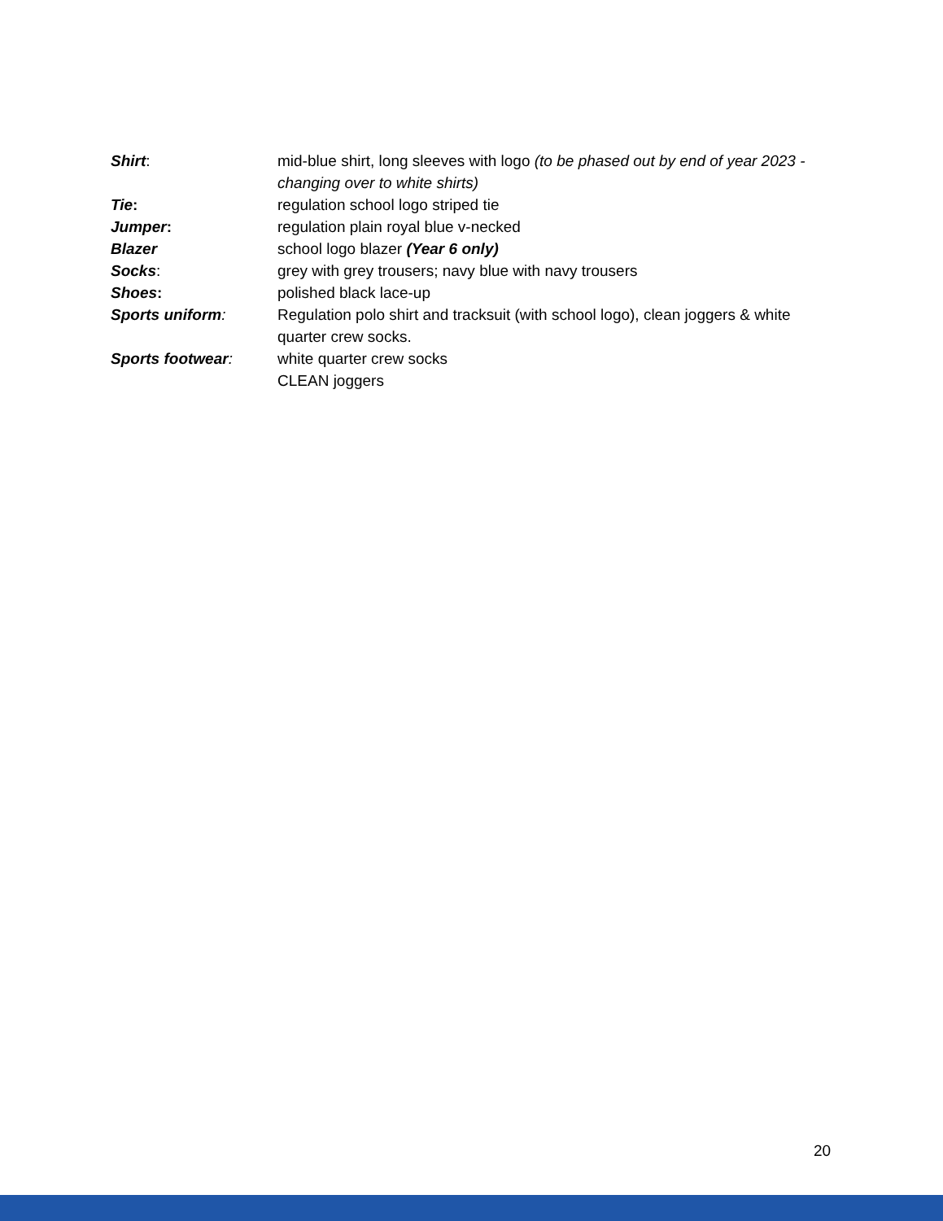Shirt: mid-blue shirt, long sleeves with logo (to be phased out by end of year 2023 - changing over to white shirts)
Tie: regulation school logo striped tie
Jumper: regulation plain royal blue v-necked
Blazer school logo blazer (Year 6 only)
Socks: grey with grey trousers; navy blue with navy trousers
Shoes: polished black lace-up
Sports uniform: Regulation polo shirt and tracksuit (with school logo), clean joggers & white quarter crew socks.
Sports footwear: white quarter crew socks
CLEAN joggers
20